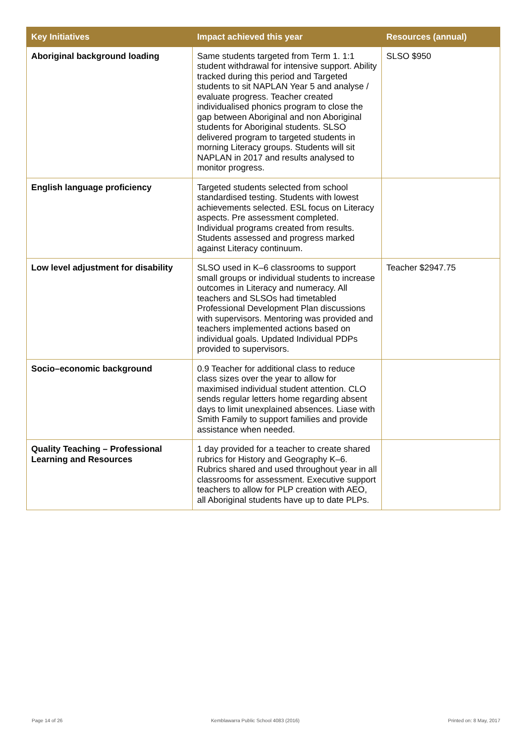| Key Initiatives | Impact achieved this year | Resources (annual) |
| --- | --- | --- |
| Aboriginal background loading | Same students targeted from Term 1. 1:1 student withdrawal for intensive support. Ability tracked during this period and Targeted students to sit NAPLAN Year 5 and analyse / evaluate progress. Teacher created individualised phonics program to close the gap between Aboriginal and non Aboriginal students for Aboriginal students. SLSO delivered program to targeted students in morning Literacy groups. Students will sit NAPLAN in 2017 and results analysed to monitor progress. | SLSO $950 |
| English language proficiency | Targeted students selected from school standardised testing. Students with lowest achievements selected. ESL focus on Literacy aspects. Pre assessment completed. Individual programs created from results. Students assessed and progress marked against Literacy continuum. | |
| Low level adjustment for disability | SLSO used in K–6 classrooms to support small groups or individual students to increase outcomes in Literacy and numeracy. All teachers and SLSOs had timetabled Professional Development Plan discussions with supervisors. Mentoring was provided and teachers implemented actions based on individual goals. Updated Individual PDPs provided to supervisors. | Teacher $2947.75 |
| Socio–economic background | 0.9 Teacher for additional class to reduce class sizes over the year to allow for maximised individual student attention. CLO sends regular letters home regarding absent days to limit unexplained absences. Liase with Smith Family to support families and provide assistance when needed. | |
| Quality Teaching – Professional Learning and Resources | 1 day provided for a teacher to create shared rubrics for History and Geography K–6. Rubrics shared and used throughout year in all classrooms for assessment. Executive support teachers to allow for PLP creation with AEO, all Aboriginal students have up to date PLPs. | |
Page 14 of 26 Kemblawarra Public School 4083 (2016) Printed on: 8 May, 2017